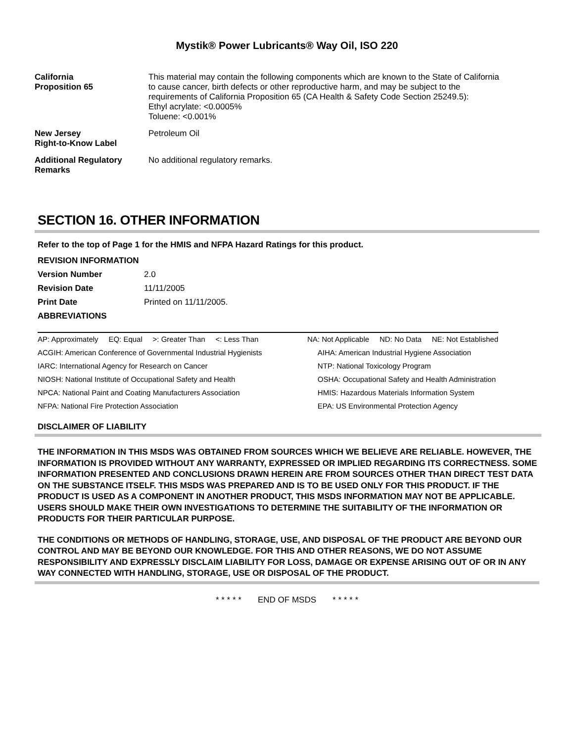Mystik® Power Lubricants® Way Oil, ISO 220
| California Proposition 65 | This material may contain the following components which are known to the State of California to cause cancer, birth defects or other reproductive harm, and may be subject to the requirements of California Proposition 65 (CA Health & Safety Code Section 25249.5): Ethyl acrylate: <0.0005% Toluene: <0.001% |
| New Jersey Right-to-Know Label | Petroleum Oil |
| Additional Regulatory Remarks | No additional regulatory remarks. |
SECTION 16. OTHER INFORMATION
Refer to the top of Page 1 for the HMIS and NFPA Hazard Ratings for this product.
| REVISION INFORMATION | |
| Version Number | 2.0 |
| Revision Date | 11/11/2005 |
| Print Date | Printed on 11/11/2005. |
| ABBREVIATIONS | |
| AP: Approximately EQ: Equal >: Greater Than <: Less Than | NA: Not Applicable ND: No Data NE: Not Established |
| ACGIH: American Conference of Governmental Industrial Hygienists | AIHA: American Industrial Hygiene Association |
| IARC: International Agency for Research on Cancer | NTP: National Toxicology Program |
| NIOSH: National Institute of Occupational Safety and Health | OSHA: Occupational Safety and Health Administration |
| NPCA: National Paint and Coating Manufacturers Association | HMIS: Hazardous Materials Information System |
| NFPA: National Fire Protection Association | EPA: US Environmental Protection Agency |
DISCLAIMER OF LIABILITY
THE INFORMATION IN THIS MSDS WAS OBTAINED FROM SOURCES WHICH WE BELIEVE ARE RELIABLE. HOWEVER, THE INFORMATION IS PROVIDED WITHOUT ANY WARRANTY, EXPRESSED OR IMPLIED REGARDING ITS CORRECTNESS. SOME INFORMATION PRESENTED AND CONCLUSIONS DRAWN HEREIN ARE FROM SOURCES OTHER THAN DIRECT TEST DATA ON THE SUBSTANCE ITSELF. THIS MSDS WAS PREPARED AND IS TO BE USED ONLY FOR THIS PRODUCT. IF THE PRODUCT IS USED AS A COMPONENT IN ANOTHER PRODUCT, THIS MSDS INFORMATION MAY NOT BE APPLICABLE. USERS SHOULD MAKE THEIR OWN INVESTIGATIONS TO DETERMINE THE SUITABILITY OF THE INFORMATION OR PRODUCTS FOR THEIR PARTICULAR PURPOSE.
THE CONDITIONS OR METHODS OF HANDLING, STORAGE, USE, AND DISPOSAL OF THE PRODUCT ARE BEYOND OUR CONTROL AND MAY BE BEYOND OUR KNOWLEDGE. FOR THIS AND OTHER REASONS, WE DO NOT ASSUME RESPONSIBILITY AND EXPRESSLY DISCLAIM LIABILITY FOR LOSS, DAMAGE OR EXPENSE ARISING OUT OF OR IN ANY WAY CONNECTED WITH HANDLING, STORAGE, USE OR DISPOSAL OF THE PRODUCT.
* * * * * END OF MSDS * * * * *